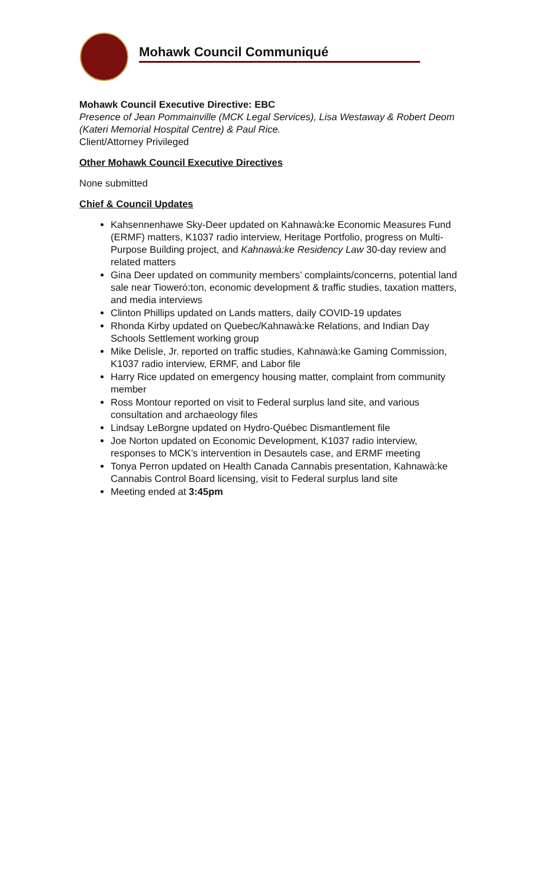Mohawk Council Communiqué
Mohawk Council Executive Directive: EBC
Presence of Jean Pommainville (MCK Legal Services), Lisa Westaway & Robert Deom (Kateri Memorial Hospital Centre) & Paul Rice.
Client/Attorney Privileged
Other Mohawk Council Executive Directives
None submitted
Chief & Council Updates
Kahsennenhawe Sky-Deer updated on Kahnawà:ke Economic Measures Fund (ERMF) matters, K1037 radio interview, Heritage Portfolio, progress on Multi-Purpose Building project, and Kahnawà:ke Residency Law 30-day review and related matters
Gina Deer updated on community members’ complaints/concerns, potential land sale near Tioweró:ton, economic development & traffic studies, taxation matters, and media interviews
Clinton Phillips updated on Lands matters, daily COVID-19 updates
Rhonda Kirby updated on Quebec/Kahnawà:ke Relations, and Indian Day Schools Settlement working group
Mike Delisle, Jr. reported on traffic studies, Kahnawà:ke Gaming Commission, K1037 radio interview, ERMF, and Labor file
Harry Rice updated on emergency housing matter, complaint from community member
Ross Montour reported on visit to Federal surplus land site, and various consultation and archaeology files
Lindsay LeBorgne updated on Hydro-Québec Dismantlement file
Joe Norton updated on Economic Development, K1037 radio interview, responses to MCK’s intervention in Desautels case, and ERMF meeting
Tonya Perron updated on Health Canada Cannabis presentation, Kahnawà:ke Cannabis Control Board licensing, visit to Federal surplus land site
Meeting ended at 3:45pm